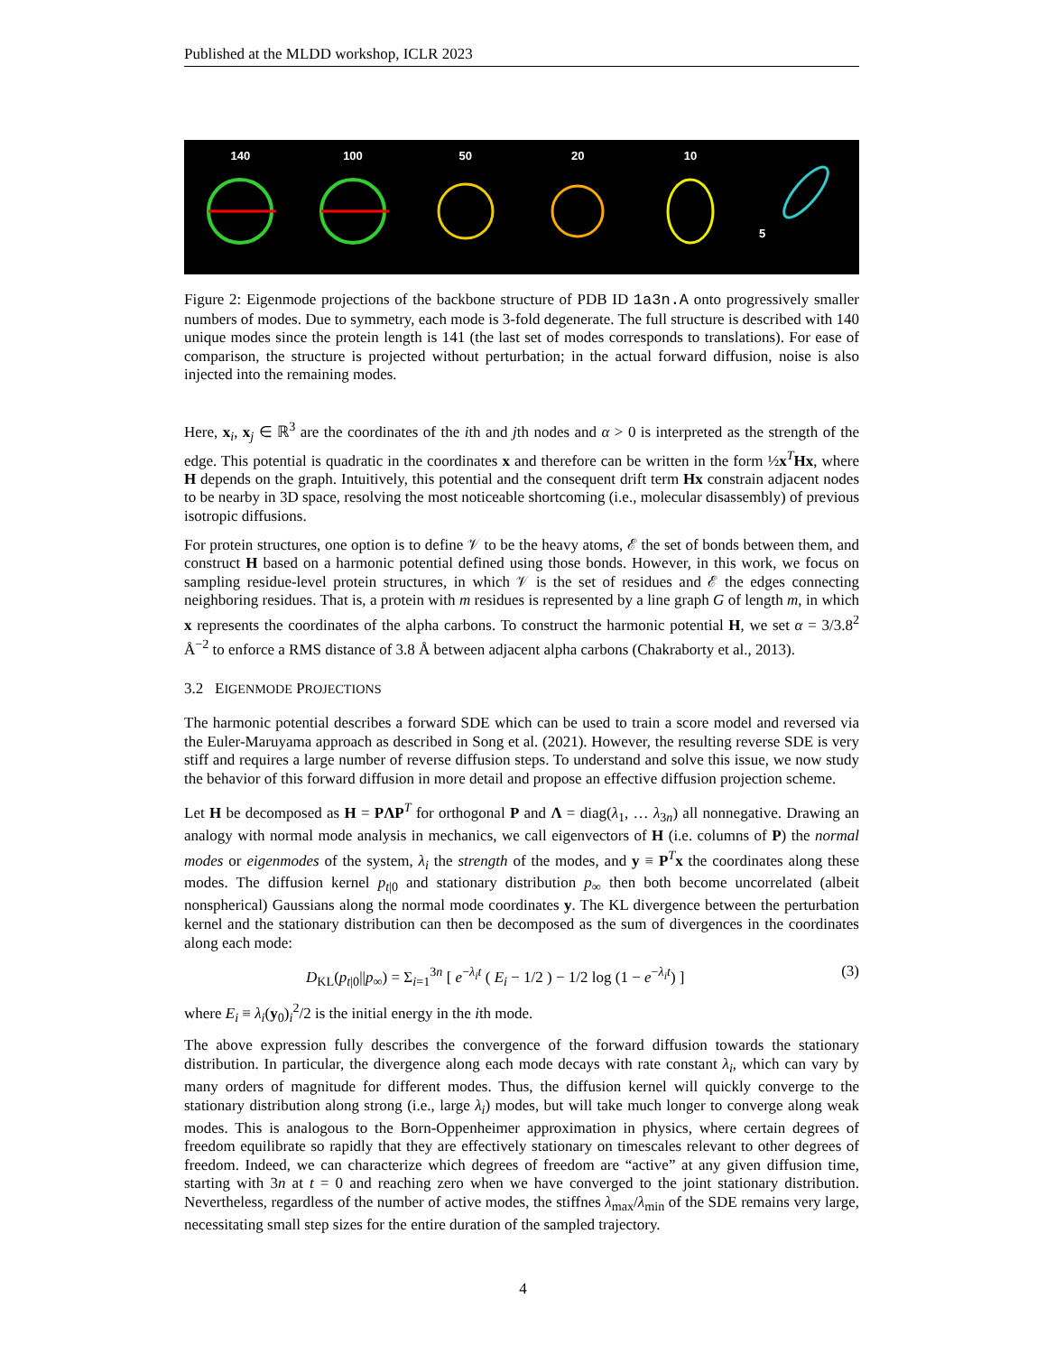Published at the MLDD workshop, ICLR 2023
140 100 50 20 10 5
Figure 2: Eigenmode projections of the backbone structure of PDB ID 1a3n.A onto progressively smaller numbers of modes. Due to symmetry, each mode is 3-fold degenerate. The full structure is described with 140 unique modes since the protein length is 141 (the last set of modes corresponds to translations). For ease of comparison, the structure is projected without perturbation; in the actual forward diffusion, noise is also injected into the remaining modes.
Here, x<sub>i</sub>, x<sub>j</sub> ∈ ℝ<sup>3</sup> are the coordinates of the ith and jth nodes and α > 0 is interpreted as the strength of the edge. This potential is quadratic in the coordinates x and therefore can be written in the form ½x<sup>T</sup>Hx, where H depends on the graph. Intuitively, this potential and the consequent drift term Hx constrain adjacent nodes to be nearby in 3D space, resolving the most noticeable shortcoming (i.e., molecular disassembly) of previous isotropic diffusions.
For protein structures, one option is to define 𝒱 to be the heavy atoms, ℰ the set of bonds between them, and construct H based on a harmonic potential defined using those bonds. However, in this work, we focus on sampling residue-level protein structures, in which 𝒱 is the set of residues and ℰ the edges connecting neighboring residues. That is, a protein with m residues is represented by a line graph G of length m, in which x represents the coordinates of the alpha carbons. To construct the harmonic potential H, we set α = 3/3.8<sup>2</sup> Å<sup>−2</sup> to enforce a RMS distance of 3.8 Å between adjacent alpha carbons (Chakraborty et al., 2013).
3.2 EIGENMODE PROJECTIONS
The harmonic potential describes a forward SDE which can be used to train a score model and reversed via the Euler-Maruyama approach as described in Song et al. (2021). However, the resulting reverse SDE is very stiff and requires a large number of reverse diffusion steps. To understand and solve this issue, we now study the behavior of this forward diffusion in more detail and propose an effective diffusion projection scheme.
Let H be decomposed as H = PΛP<sup>T</sup> for orthogonal P and Λ = diag(λ<sub>1</sub>, … λ<sub>3n</sub>) all nonnegative. Drawing an analogy with normal mode analysis in mechanics, we call eigenvectors of H (i.e. columns of P) the normal modes or eigenmodes of the system, λ<sub>i</sub> the strength of the modes, and y ≡ P<sup>T</sup>x the coordinates along these modes. The diffusion kernel p<sub>t|0</sub> and stationary distribution p<sub>∞</sub> then both become uncorrelated (albeit nonspherical) Gaussians along the normal mode coordinates y. The KL divergence between the perturbation kernel and the stationary distribution can then be decomposed as the sum of divergences in the coordinates along each mode:
D<sub>KL</sub>(p<sub>t|0</sub>||p<sub>∞</sub>) = Σ<sub>i=1</sub><sup>3n</sup> [ e<sup>−λ<sub>i</sub>t</sup> ( E<sub>i</sub> − 1/2 ) − 1/2 log (1 − e<sup>−λ<sub>i</sub>t</sup>) ] (3)
where E<sub>i</sub> ≡ λ<sub>i</sub>(y<sub>0</sub>)<sub>i</sub><sup>2</sup>/2 is the initial energy in the ith mode.
The above expression fully describes the convergence of the forward diffusion towards the stationary distribution. In particular, the divergence along each mode decays with rate constant λ<sub>i</sub>, which can vary by many orders of magnitude for different modes. Thus, the diffusion kernel will quickly converge to the stationary distribution along strong (i.e., large λ<sub>i</sub>) modes, but will take much longer to converge along weak modes. This is analogous to the Born-Oppenheimer approximation in physics, where certain degrees of freedom equilibrate so rapidly that they are effectively stationary on timescales relevant to other degrees of freedom. Indeed, we can characterize which degrees of freedom are “active” at any given diffusion time, starting with 3n at t = 0 and reaching zero when we have converged to the joint stationary distribution. Nevertheless, regardless of the number of active modes, the stiffnes λ<sub>max</sub>/λ<sub>min</sub> of the SDE remains very large, necessitating small step sizes for the entire duration of the sampled trajectory.
4